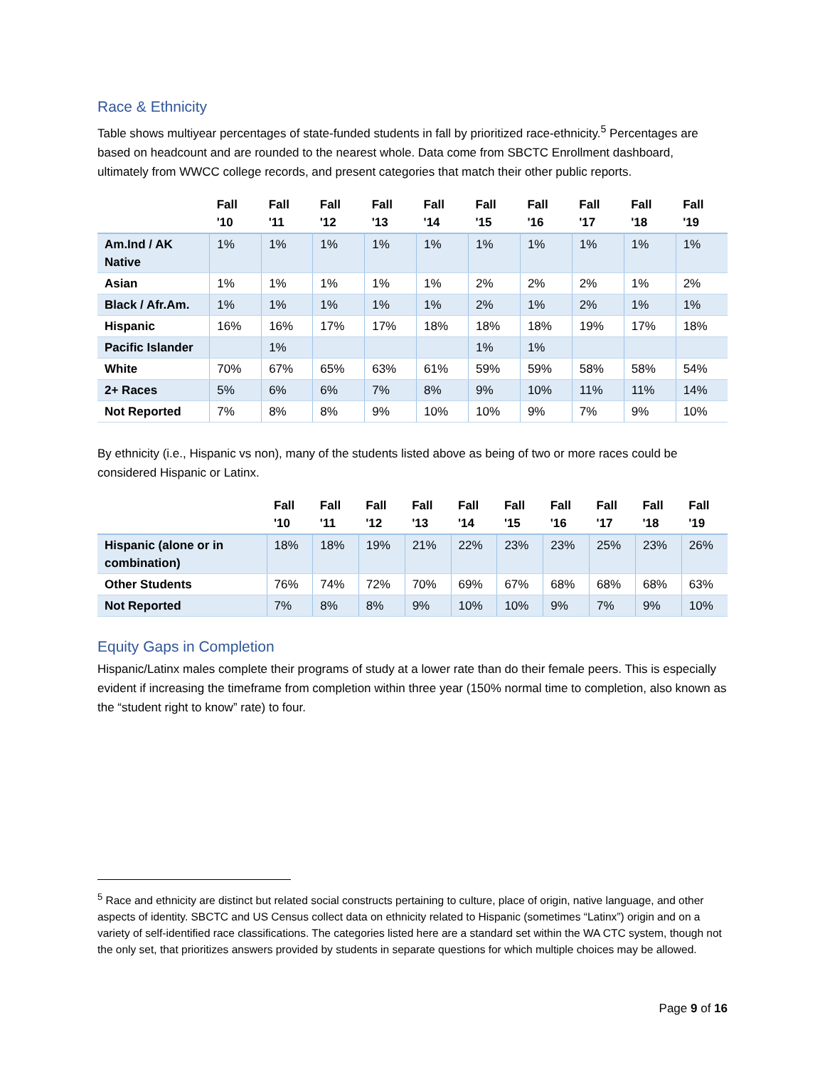Race & Ethnicity
Table shows multiyear percentages of state-funded students in fall by prioritized race-ethnicity.<sup>5</sup> Percentages are based on headcount and are rounded to the nearest whole. Data come from SBCTC Enrollment dashboard, ultimately from WWCC college records, and present categories that match their other public reports.
| | Fall '10 | Fall '11 | Fall '12 | Fall '13 | Fall '14 | Fall '15 | Fall '16 | Fall '17 | Fall '18 | Fall '19 |
| --- | --- | --- | --- | --- | --- | --- | --- | --- | --- | --- |
| Am.Ind / AK Native | 1% | 1% | 1% | 1% | 1% | 1% | 1% | 1% | 1% | 1% |
| Asian | 1% | 1% | 1% | 1% | 1% | 2% | 2% | 2% | 1% | 2% |
| Black / Afr.Am. | 1% | 1% | 1% | 1% | 1% | 2% | 1% | 2% | 1% | 1% |
| Hispanic | 16% | 16% | 17% | 17% | 18% | 18% | 18% | 19% | 17% | 18% |
| Pacific Islander | | 1% | | | | 1% | 1% | | | |
| White | 70% | 67% | 65% | 63% | 61% | 59% | 59% | 58% | 58% | 54% |
| 2+ Races | 5% | 6% | 6% | 7% | 8% | 9% | 10% | 11% | 11% | 14% |
| Not Reported | 7% | 8% | 8% | 9% | 10% | 10% | 9% | 7% | 9% | 10% |
By ethnicity (i.e., Hispanic vs non), many of the students listed above as being of two or more races could be considered Hispanic or Latinx.
| | Fall '10 | Fall '11 | Fall '12 | Fall '13 | Fall '14 | Fall '15 | Fall '16 | Fall '17 | Fall '18 | Fall '19 |
| --- | --- | --- | --- | --- | --- | --- | --- | --- | --- | --- |
| Hispanic (alone or in combination) | 18% | 18% | 19% | 21% | 22% | 23% | 23% | 25% | 23% | 26% |
| Other Students | 76% | 74% | 72% | 70% | 69% | 67% | 68% | 68% | 68% | 63% |
| Not Reported | 7% | 8% | 8% | 9% | 10% | 10% | 9% | 7% | 9% | 10% |
Equity Gaps in Completion
Hispanic/Latinx males complete their programs of study at a lower rate than do their female peers. This is especially evident if increasing the timeframe from completion within three year (150% normal time to completion, also known as the “student right to know” rate) to four.
<sup>5</sup> Race and ethnicity are distinct but related social constructs pertaining to culture, place of origin, native language, and other aspects of identity. SBCTC and US Census collect data on ethnicity related to Hispanic (sometimes “Latinx”) origin and on a variety of self-identified race classifications. The categories listed here are a standard set within the WA CTC system, though not the only set, that prioritizes answers provided by students in separate questions for which multiple choices may be allowed.
Page 9 of 16